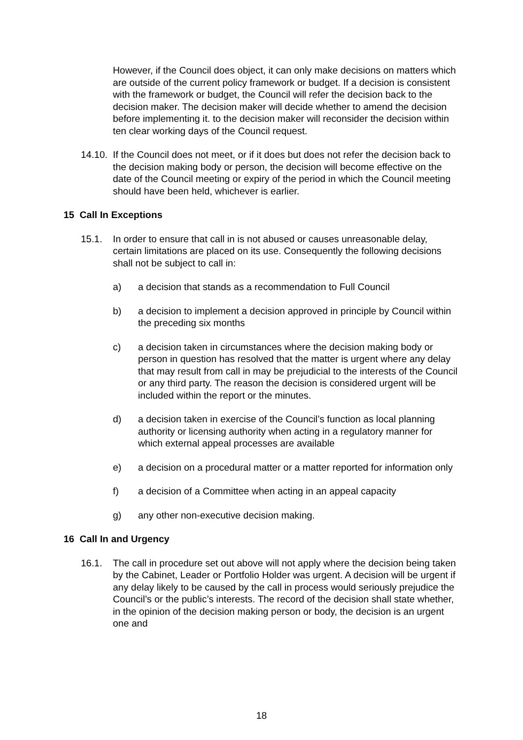However, if the Council does object, it can only make decisions on matters which are outside of the current policy framework or budget. If a decision is consistent with the framework or budget, the Council will refer the decision back to the decision maker. The decision maker will decide whether to amend the decision before implementing it. to the decision maker will reconsider the decision within ten clear working days of the Council request.
14.10. If the Council does not meet, or if it does but does not refer the decision back to the decision making body or person, the decision will become effective on the date of the Council meeting or expiry of the period in which the Council meeting should have been held, whichever is earlier.
15 Call In Exceptions
15.1. In order to ensure that call in is not abused or causes unreasonable delay, certain limitations are placed on its use. Consequently the following decisions shall not be subject to call in:
a) a decision that stands as a recommendation to Full Council
b) a decision to implement a decision approved in principle by Council within the preceding six months
c) a decision taken in circumstances where the decision making body or person in question has resolved that the matter is urgent where any delay that may result from call in may be prejudicial to the interests of the Council or any third party. The reason the decision is considered urgent will be included within the report or the minutes.
d) a decision taken in exercise of the Council’s function as local planning authority or licensing authority when acting in a regulatory manner for which external appeal processes are available
e) a decision on a procedural matter or a matter reported for information only
f) a decision of a Committee when acting in an appeal capacity
g) any other non-executive decision making.
16 Call In and Urgency
16.1. The call in procedure set out above will not apply where the decision being taken by the Cabinet, Leader or Portfolio Holder was urgent. A decision will be urgent if any delay likely to be caused by the call in process would seriously prejudice the Council’s or the public’s interests. The record of the decision shall state whether, in the opinion of the decision making person or body, the decision is an urgent one and
18